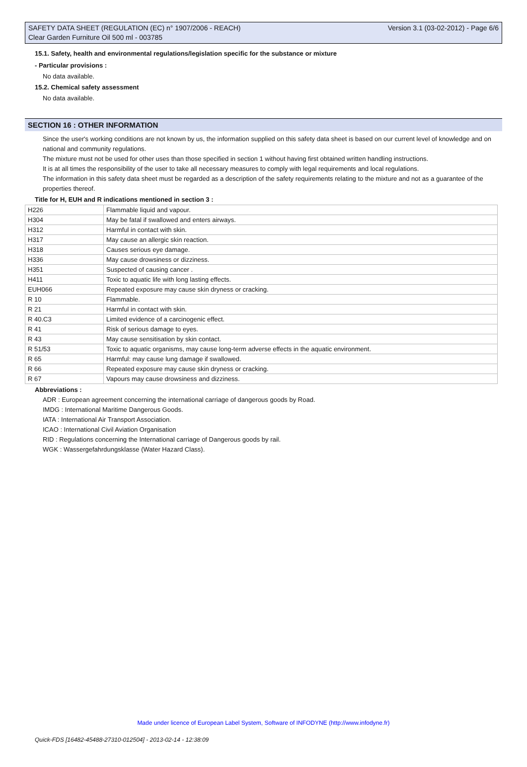SAFETY DATA SHEET (REGULATION (EC) n° 1907/2006 - REACH) Version 3.1 (03-02-2012) - Page 6/6
Clear Garden Furniture Oil 500 ml - 003785
15.1. Safety, health and environmental regulations/legislation specific for the substance or mixture
- Particular provisions :
No data available.
15.2. Chemical safety assessment
No data available.
SECTION 16 : OTHER INFORMATION
Since the user's working conditions are not known by us, the information supplied on this safety data sheet is based on our current level of knowledge and on national and community regulations.
The mixture must not be used for other uses than those specified in section 1 without having first obtained written handling instructions.
It is at all times the responsibility of the user to take all necessary measures to comply with legal requirements and local regulations.
The information in this safety data sheet must be regarded as a description of the safety requirements relating to the mixture and not as a guarantee of the properties thereof.
Title for H, EUH and R indications mentioned in section 3 :
| H226 | Flammable liquid and vapour. |
| H304 | May be fatal if swallowed and enters airways. |
| H312 | Harmful in contact with skin. |
| H317 | May cause an allergic skin reaction. |
| H318 | Causes serious eye damage. |
| H336 | May cause drowsiness or dizziness. |
| H351 | Suspected of causing cancer . |
| H411 | Toxic to aquatic life with long lasting effects. |
| EUH066 | Repeated exposure may cause skin dryness or cracking. |
| R 10 | Flammable. |
| R 21 | Harmful in contact with skin. |
| R 40.C3 | Limited evidence of a carcinogenic effect. |
| R 41 | Risk of serious damage to eyes. |
| R 43 | May cause sensitisation by skin contact. |
| R 51/53 | Toxic to aquatic organisms, may cause long-term adverse effects in the aquatic environment. |
| R 65 | Harmful: may cause lung damage if swallowed. |
| R 66 | Repeated exposure may cause skin dryness or cracking. |
| R 67 | Vapours may cause drowsiness and dizziness. |
Abbreviations :
ADR : European agreement concerning the international carriage of dangerous goods by Road.
IMDG : International Maritime Dangerous Goods.
IATA : International Air Transport Association.
ICAO : International Civil Aviation Organisation
RID : Regulations concerning the International carriage of Dangerous goods by rail.
WGK : Wassergefahrdungsklasse (Water Hazard Class).
Made under licence of European Label System, Software of INFODYNE (http://www.infodyne.fr)
Quick-FDS [16482-45488-27310-012504] - 2013-02-14 - 12:38:09